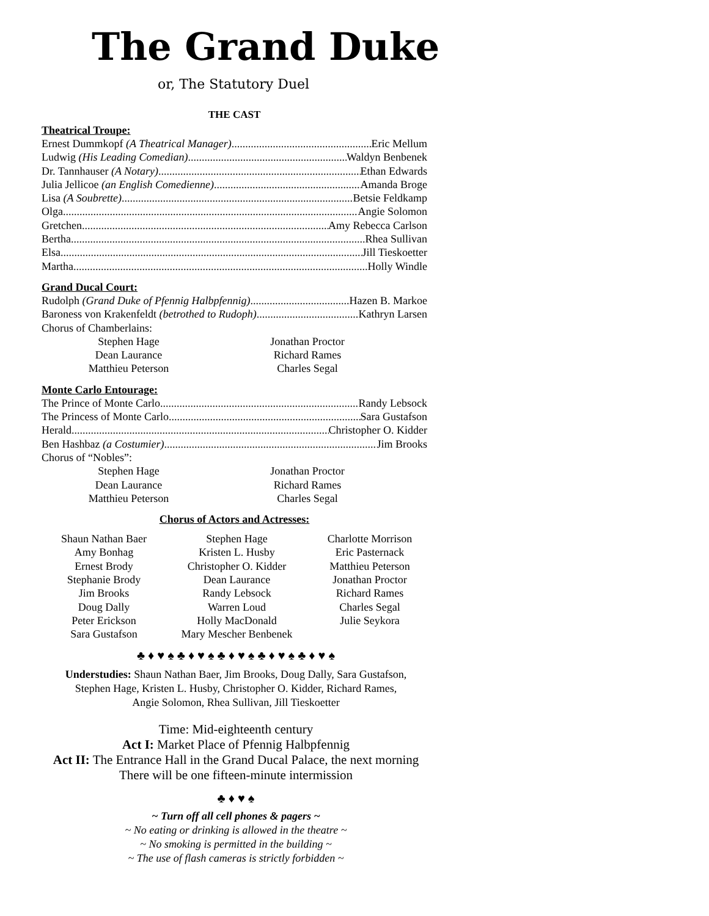The Grand Duke
or, The Statutory Duel
THE CAST
Theatrical Troupe:
Ernest Dummkopf (A Theatrical Manager) Eric Mellum
Ludwig (His Leading Comedian) Waldyn Benbenek
Dr. Tannhauser (A Notary) Ethan Edwards
Julia Jellicoe (an English Comedienne) Amanda Broge
Lisa (A Soubrette) Betsie Feldkamp
Olga Angie Solomon
Gretchen Amy Rebecca Carlson
Bertha Rhea Sullivan
Elsa Jill Tieskoetter
Martha Holly Windle
Grand Ducal Court:
Rudolph (Grand Duke of Pfennig Halbpfennig) Hazen B. Markoe
Baroness von Krakenfeldt (betrothed to Rudoph) Kathryn Larsen
Chorus of Chamberlains:
Stephen Hage Jonathan Proctor Dean Laurance Richard Rames Matthieu Peterson Charles Segal
Monte Carlo Entourage:
The Prince of Monte Carlo Randy Lebsock
The Princess of Monte Carlo Sara Gustafson
Herald Christopher O. Kidder
Ben Hashbaz (a Costumier) Jim Brooks
Chorus of “Nobles”:
Stephen Hage Jonathan Proctor Dean Laurance Richard Rames Matthieu Peterson Charles Segal
Chorus of Actors and Actresses:
Shaun Nathan Baer Stephen Hage Charlotte Morrison Amy Bonhag Kristen L. Husby Eric Pasternack Ernest Brody Christopher O. Kidder Matthieu Peterson Stephanie Brody Dean Laurance Jonathan Proctor Jim Brooks Randy Lebsock Richard Rames Doug Dally Warren Loud Charles Segal Peter Erickson Holly MacDonald Julie Seykora Sara Gustafson Mary Mescher Benbenek
♣ ♦ ♥ ♠ ♣ ♦ ♥ ♠ ♣ ♦ ♥ ♠ ♣ ♦ ♥ ♠ ♣ ♦ ♥ ♠
Understudies: Shaun Nathan Baer, Jim Brooks, Doug Dally, Sara Gustafson,
Stephen Hage, Kristen L. Husby, Christopher O. Kidder, Richard Rames,
Angie Solomon, Rhea Sullivan, Jill Tieskoetter
Time: Mid-eighteenth century
Act I: Market Place of Pfennig Halbpfennig
Act II: The Entrance Hall in the Grand Ducal Palace, the next morning
There will be one fifteen-minute intermission
♣ ♦ ♥ ♠
~ Turn off all cell phones & pagers ~
~ No eating or drinking is allowed in the theatre ~
~ No smoking is permitted in the building ~
~ The use of flash cameras is strictly forbidden ~